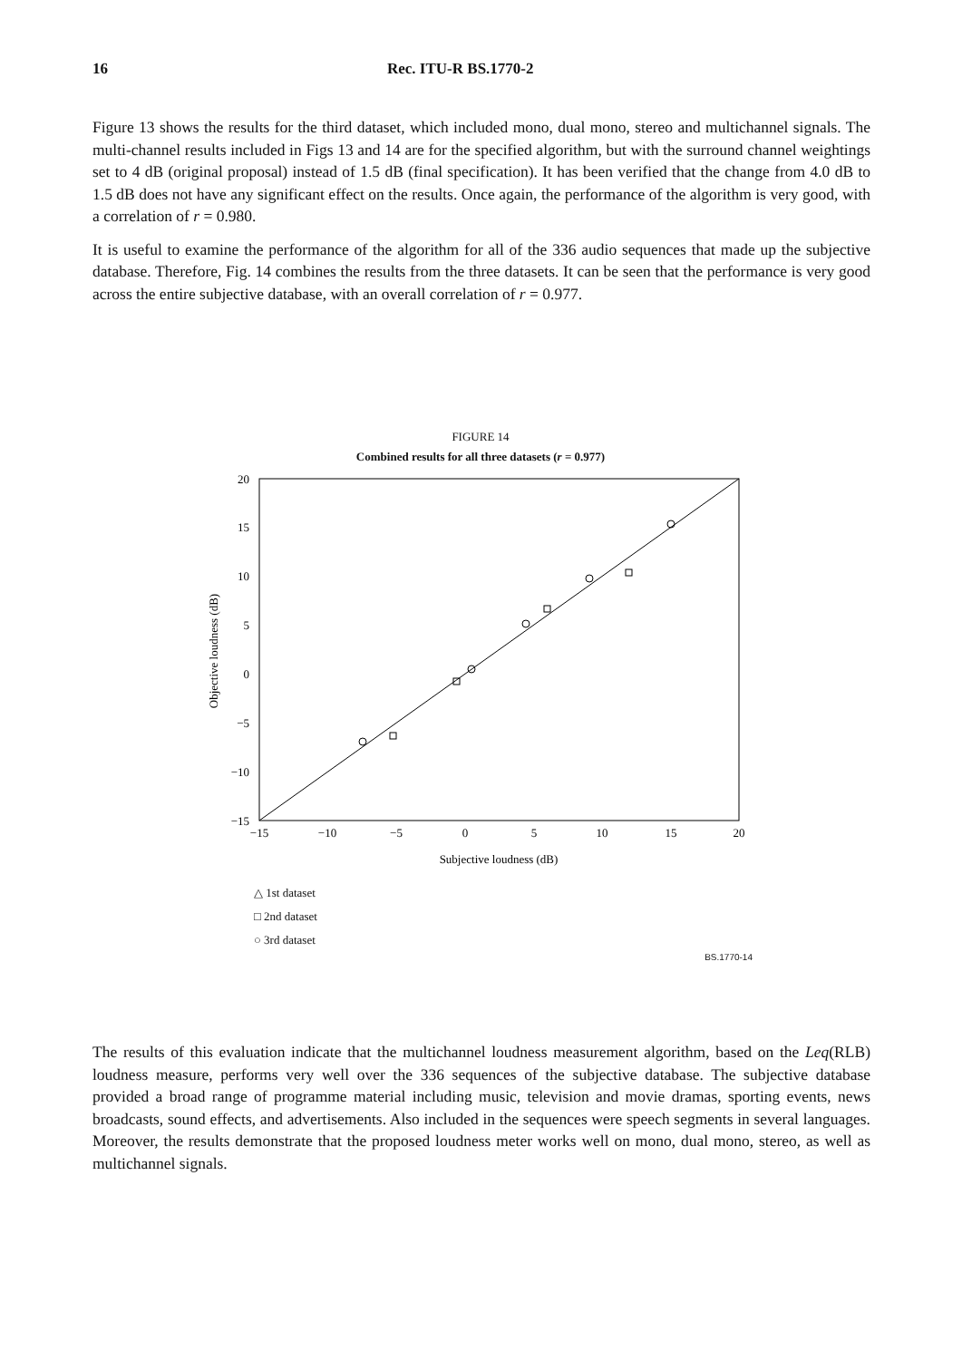16 Rec. ITU-R BS.1770-2
Figure 13 shows the results for the third dataset, which included mono, dual mono, stereo and multichannel signals. The multi-channel results included in Figs 13 and 14 are for the specified algorithm, but with the surround channel weightings set to 4 dB (original proposal) instead of 1.5 dB (final specification). It has been verified that the change from 4.0 dB to 1.5 dB does not have any significant effect on the results. Once again, the performance of the algorithm is very good, with a correlation of r = 0.980.
It is useful to examine the performance of the algorithm for all of the 336 audio sequences that made up the subjective database. Therefore, Fig. 14 combines the results from the three datasets. It can be seen that the performance is very good across the entire subjective database, with an overall correlation of r = 0.977.
FIGURE 14
Combined results for all three datasets (r = 0.977)
Objective loudness (dB)
20
15
10
5
0
−5
−10
−15
−15
−10
−5
0
5
10
15
20
Subjective loudness (dB)
△ 1st dataset
□ 2nd dataset
○ 3rd dataset
BS.1770-14
The results of this evaluation indicate that the multichannel loudness measurement algorithm, based on the Leq(RLB) loudness measure, performs very well over the 336 sequences of the subjective database. The subjective database provided a broad range of programme material including music, television and movie dramas, sporting events, news broadcasts, sound effects, and advertisements. Also included in the sequences were speech segments in several languages. Moreover, the results demonstrate that the proposed loudness meter works well on mono, dual mono, stereo, as well as multichannel signals.